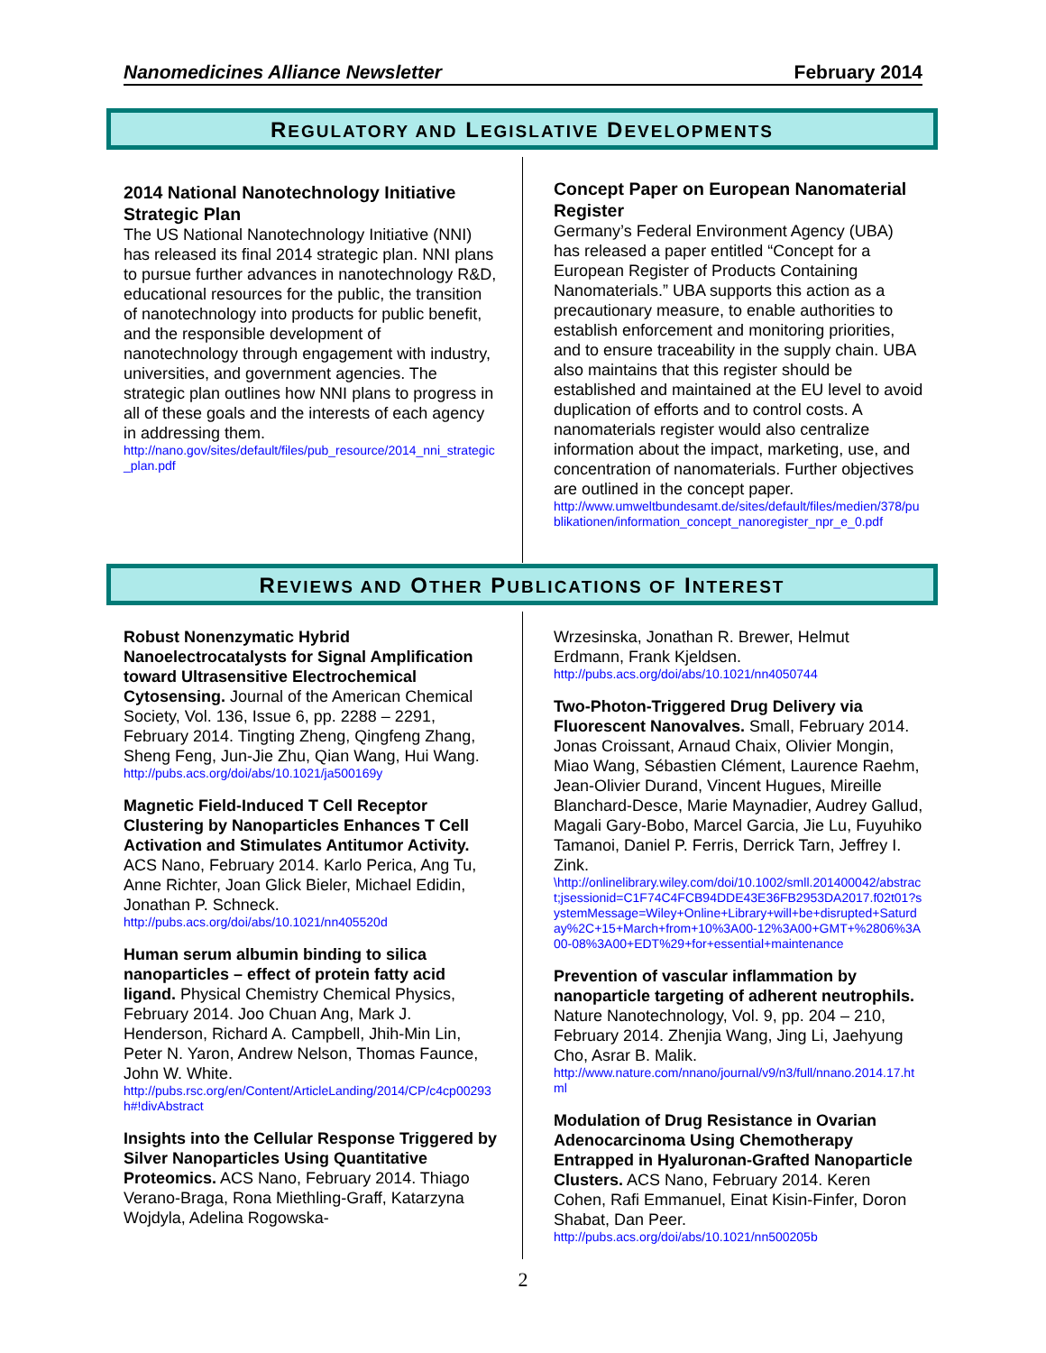Nanomedicines Alliance Newsletter February 2014
REGULATORY AND LEGISLATIVE DEVELOPMENTS
2014 National Nanotechnology Initiative Strategic Plan
The US National Nanotechnology Initiative (NNI) has released its final 2014 strategic plan. NNI plans to pursue further advances in nanotechnology R&D, educational resources for the public, the transition of nanotechnology into products for public benefit, and the responsible development of nanotechnology through engagement with industry, universities, and government agencies. The strategic plan outlines how NNI plans to progress in all of these goals and the interests of each agency in addressing them.
http://nano.gov/sites/default/files/pub_resource/2014_nni_strategic_plan.pdf
Concept Paper on European Nanomaterial Register
Germany’s Federal Environment Agency (UBA) has released a paper entitled “Concept for a European Register of Products Containing Nanomaterials.” UBA supports this action as a precautionary measure, to enable authorities to establish enforcement and monitoring priorities, and to ensure traceability in the supply chain. UBA also maintains that this register should be established and maintained at the EU level to avoid duplication of efforts and to control costs. A nanomaterials register would also centralize information about the impact, marketing, use, and concentration of nanomaterials. Further objectives are outlined in the concept paper.
http://www.umweltbundesamt.de/sites/default/files/medien/378/publikationen/information_concept_nanoregister_npr_e_0.pdf
REVIEWS AND OTHER PUBLICATIONS OF INTEREST
Robust Nonenzymatic Hybrid Nanoelectrocatalysts for Signal Amplification toward Ultrasensitive Electrochemical Cytosensing. Journal of the American Chemical Society, Vol. 136, Issue 6, pp. 2288 – 2291, February 2014. Tingting Zheng, Qingfeng Zhang, Sheng Feng, Jun-Jie Zhu, Qian Wang, Hui Wang.
http://pubs.acs.org/doi/abs/10.1021/ja500169y
Magnetic Field-Induced T Cell Receptor Clustering by Nanoparticles Enhances T Cell Activation and Stimulates Antitumor Activity. ACS Nano, February 2014. Karlo Perica, Ang Tu, Anne Richter, Joan Glick Bieler, Michael Edidin, Jonathan P. Schneck.
http://pubs.acs.org/doi/abs/10.1021/nn405520d
Human serum albumin binding to silica nanoparticles – effect of protein fatty acid ligand. Physical Chemistry Chemical Physics, February 2014. Joo Chuan Ang, Mark J. Henderson, Richard A. Campbell, Jhih-Min Lin, Peter N. Yaron, Andrew Nelson, Thomas Faunce, John W. White.
http://pubs.rsc.org/en/Content/ArticleLanding/2014/CP/c4cp00293h#!divAbstract
Insights into the Cellular Response Triggered by Silver Nanoparticles Using Quantitative Proteomics. ACS Nano, February 2014. Thiago Verano-Braga, Rona Miethling-Graff, Katarzyna Wojdyla, Adelina Rogowska-
Wrzesinska, Jonathan R. Brewer, Helmut Erdmann, Frank Kjeldsen.
http://pubs.acs.org/doi/abs/10.1021/nn4050744
Two-Photon-Triggered Drug Delivery via Fluorescent Nanovalves. Small, February 2014. Jonas Croissant, Arnaud Chaix, Olivier Mongin, Miao Wang, Sébastien Clément, Laurence Raehm, Jean-Olivier Durand, Vincent Hugues, Mireille Blanchard-Desce, Marie Maynadier, Audrey Gallud, Magali Gary-Bobo, Marcel Garcia, Jie Lu, Fuyuhiko Tamanoi, Daniel P. Ferris, Derrick Tarn, Jeffrey I. Zink.
\http://onlinelibrary.wiley.com/doi/10.1002/smll.201400042/abstract;jsessionid=C1F74C4FCB94DDE43E36FB2953DA2017.f02t01?systemMessage=Wiley+Online+Library+will+be+disrupted+Saturday%2C+15+March+from+10%3A00-12%3A00+GMT+%2806%3A00-08%3A00+EDT%29+for+essential+maintenance
Prevention of vascular inflammation by nanoparticle targeting of adherent neutrophils. Nature Nanotechnology, Vol. 9, pp. 204 – 210, February 2014. Zhenjia Wang, Jing Li, Jaehyung Cho, Asrar B. Malik.
http://www.nature.com/nnano/journal/v9/n3/full/nnano.2014.17.html
Modulation of Drug Resistance in Ovarian Adenocarcinoma Using Chemotherapy Entrapped in Hyaluronan-Grafted Nanoparticle Clusters. ACS Nano, February 2014. Keren Cohen, Rafi Emmanuel, Einat Kisin-Finfer, Doron Shabat, Dan Peer.
http://pubs.acs.org/doi/abs/10.1021/nn500205b
2